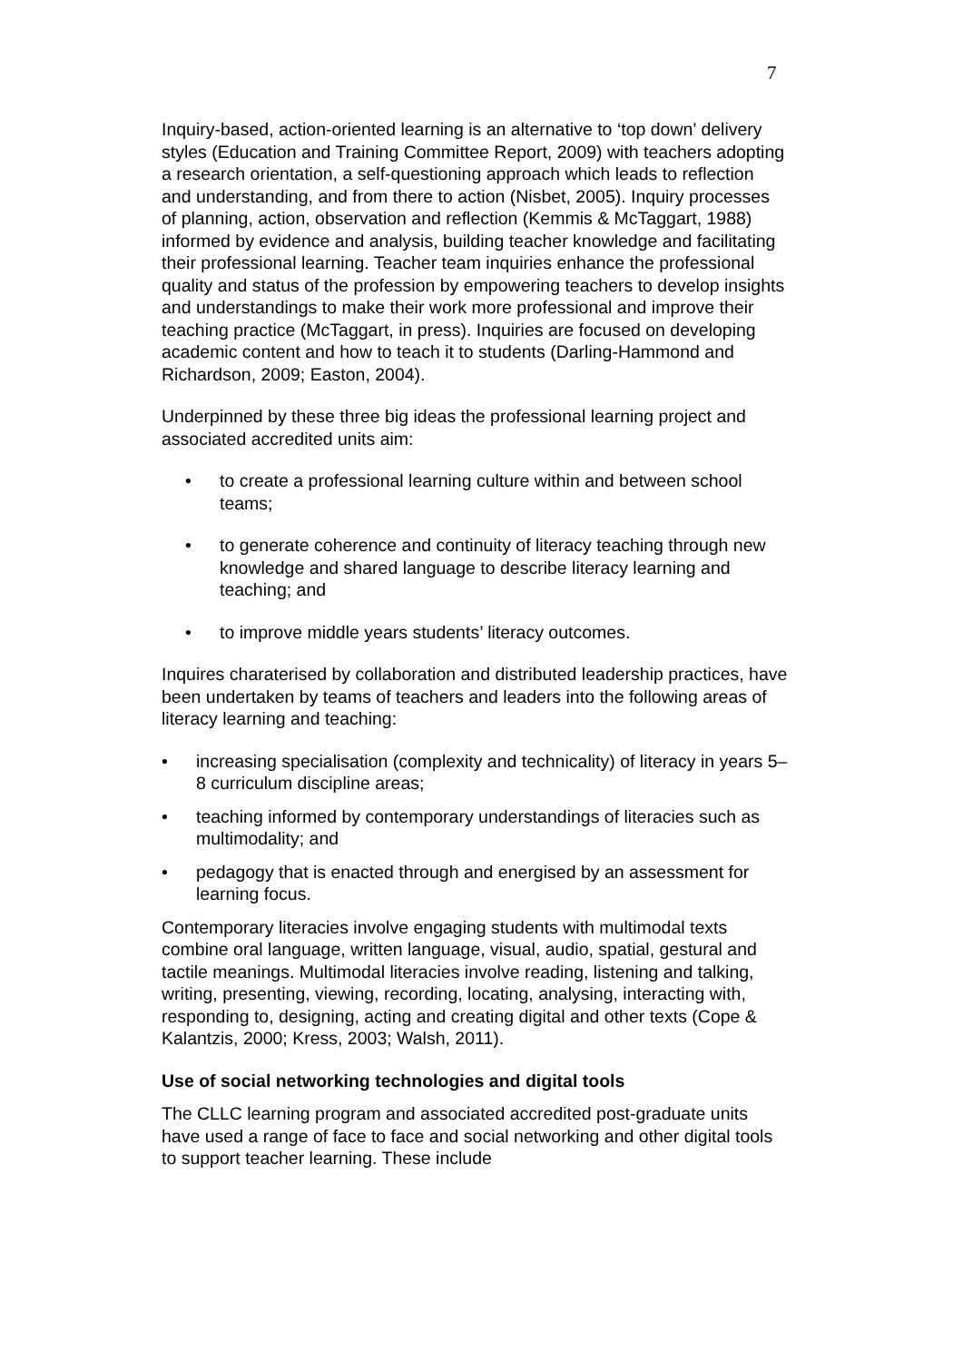7
Inquiry-based, action-oriented learning is an alternative to ‘top down’ delivery styles (Education and Training Committee Report, 2009) with teachers adopting a research orientation, a self-questioning approach which leads to reflection and understanding, and from there to action (Nisbet, 2005). Inquiry processes of planning, action, observation and reflection (Kemmis & McTaggart, 1988) informed by evidence and analysis, building teacher knowledge and facilitating their professional learning. Teacher team inquiries enhance the professional quality and status of the profession by empowering teachers to develop insights and understandings to make their work more professional and improve their teaching practice (McTaggart, in press). Inquiries are focused on developing academic content and how to teach it to students (Darling-Hammond and Richardson, 2009; Easton, 2004).
Underpinned by these three big ideas the professional learning project and associated accredited units aim:
• to create a professional learning culture within and between school teams;
• to generate coherence and continuity of literacy teaching through new knowledge and shared language to describe literacy learning and teaching; and
• to improve middle years students’ literacy outcomes.
Inquires charaterised by collaboration and distributed leadership practices, have been undertaken by teams of teachers and leaders into the following areas of literacy learning and teaching:
• increasing specialisation (complexity and technicality) of literacy in years 5–8 curriculum discipline areas;
• teaching informed by contemporary understandings of literacies such as multimodality; and
• pedagogy that is enacted through and energised by an assessment for learning focus.
Contemporary literacies involve engaging students with multimodal texts combine oral language, written language, visual, audio, spatial, gestural and tactile meanings. Multimodal literacies involve reading, listening and talking, writing, presenting, viewing, recording, locating, analysing, interacting with, responding to, designing, acting and creating digital and other texts (Cope & Kalantzis, 2000; Kress, 2003; Walsh, 2011).
Use of social networking technologies and digital tools
The CLLC learning program and associated accredited post-graduate units have used a range of face to face and social networking and other digital tools to support teacher learning. These include